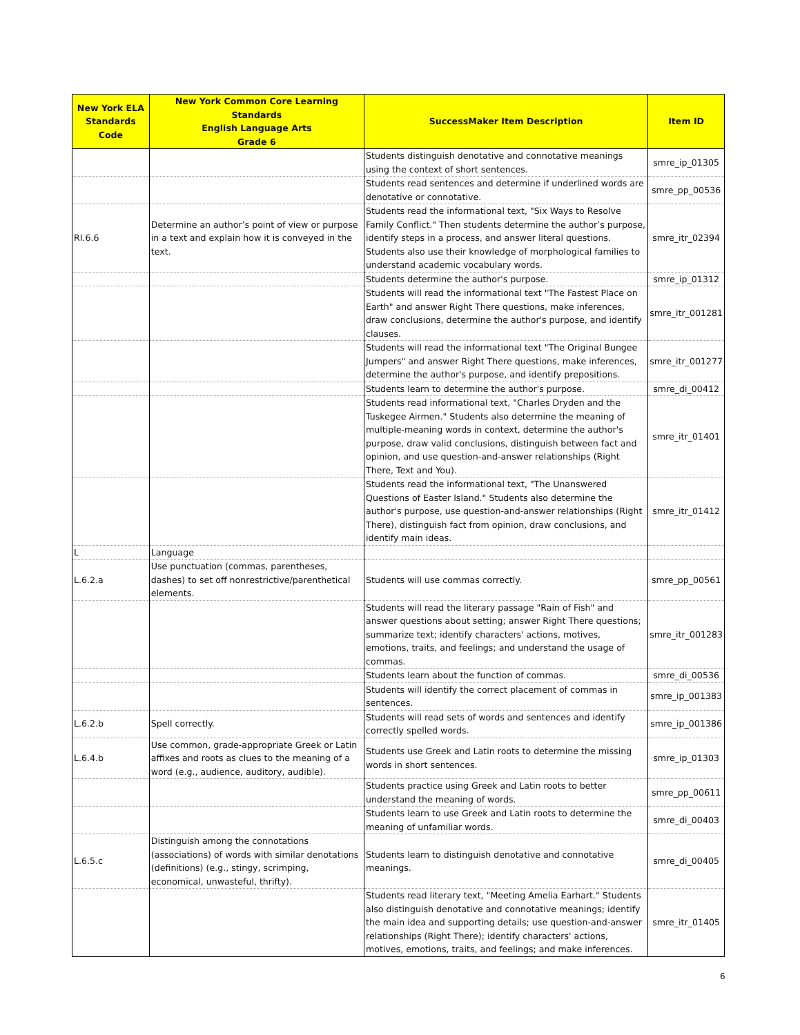| New York ELA Standards Code | New York Common Core Learning Standards English Language Arts Grade 6 | SuccessMaker Item Description | Item ID |
| --- | --- | --- | --- |
| | | Students distinguish denotative and connotative meanings using the context of short sentences. | smre_ip_01305 |
| | | Students read sentences and determine if underlined words are denotative or connotative. | smre_pp_00536 |
| RI.6.6 | Determine an author’s point of view or purpose in a text and explain how it is conveyed in the text. | Students read the informational text, "Six Ways to Resolve Family Conflict." Then students determine the author’s purpose, identify steps in a process, and answer literal questions. Students also use their knowledge of morphological families to understand academic vocabulary words. | smre_itr_02394 |
| | | Students determine the author's purpose. | smre_ip_01312 |
| | | Students will read the informational text "The Fastest Place on Earth" and answer Right There questions, make inferences, draw conclusions, determine the author's purpose, and identify clauses. | smre_itr_001281 |
| | | Students will read the informational text "The Original Bungee Jumpers" and answer Right There questions, make inferences, determine the author's purpose, and identify prepositions. | smre_itr_001277 |
| | | Students learn to determine the author's purpose. | smre_di_00412 |
| | | Students read informational text, "Charles Dryden and the Tuskegee Airmen." Students also determine the meaning of multiple-meaning words in context, determine the author's purpose, draw valid conclusions, distinguish between fact and opinion, and use question-and-answer relationships (Right There, Text and You). | smre_itr_01401 |
| | | Students read the informational text, "The Unanswered Questions of Easter Island." Students also determine the author's purpose, use question-and-answer relationships (Right There), distinguish fact from opinion, draw conclusions, and identify main ideas. | smre_itr_01412 |
| L | Language | | |
| L.6.2.a | Use punctuation (commas, parentheses, dashes) to set off nonrestrictive/parenthetical elements. | Students will use commas correctly. | smre_pp_00561 |
| | | Students will read the literary passage "Rain of Fish" and answer questions about setting; answer Right There questions; summarize text; identify characters' actions, motives, emotions, traits, and feelings; and understand the usage of commas. | smre_itr_001283 |
| | | Students learn about the function of commas. | smre_di_00536 |
| | | Students will identify the correct placement of commas in sentences. | smre_ip_001383 |
| L.6.2.b | Spell correctly. | Students will read sets of words and sentences and identify correctly spelled words. | smre_ip_001386 |
| L.6.4.b | Use common, grade-appropriate Greek or Latin affixes and roots as clues to the meaning of a word (e.g., audience, auditory, audible). | Students use Greek and Latin roots to determine the missing words in short sentences. | smre_ip_01303 |
| | | Students practice using Greek and Latin roots to better understand the meaning of words. | smre_pp_00611 |
| | | Students learn to use Greek and Latin roots to determine the meaning of unfamiliar words. | smre_di_00403 |
| L.6.5.c | Distinguish among the connotations (associations) of words with similar denotations (definitions) (e.g., stingy, scrimping, economical, unwasteful, thrifty). | Students learn to distinguish denotative and connotative meanings. | smre_di_00405 |
| | | Students read literary text, "Meeting Amelia Earhart." Students also distinguish denotative and connotative meanings; identify the main idea and supporting details; use question-and-answer relationships (Right There); identify characters' actions, motives, emotions, traits, and feelings; and make inferences. | smre_itr_01405 |
6